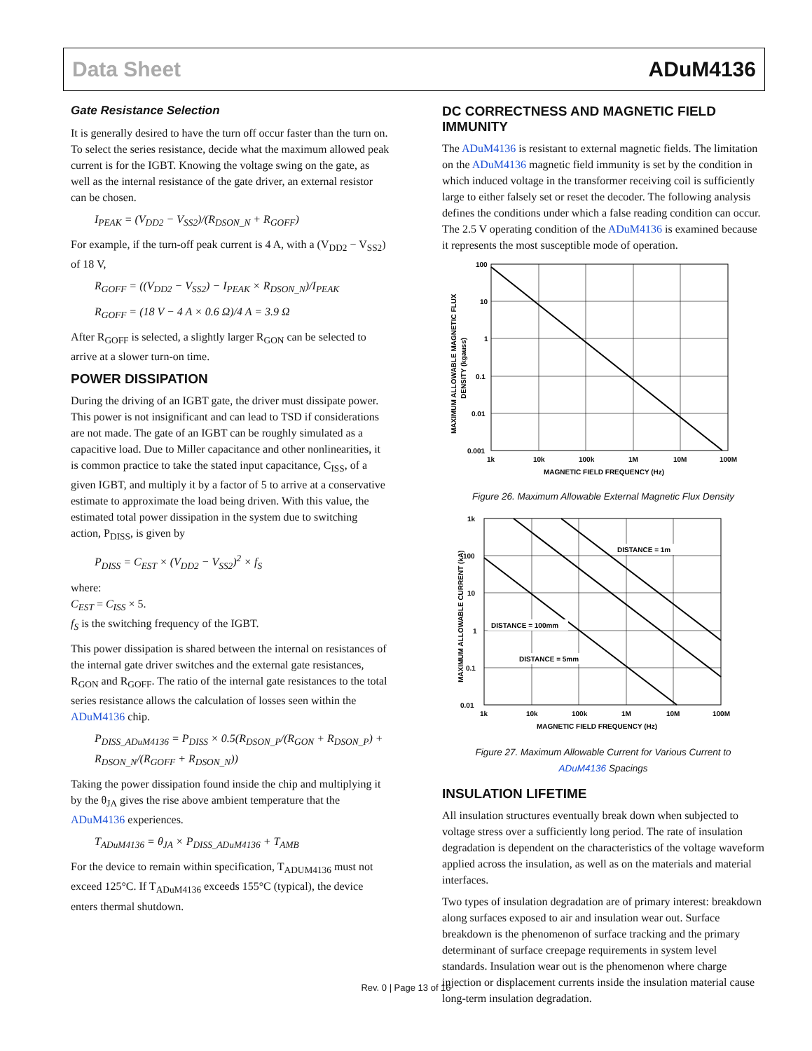Data Sheet ADuM4136
Gate Resistance Selection
It is generally desired to have the turn off occur faster than the turn on. To select the series resistance, decide what the maximum allowed peak current is for the IGBT. Knowing the voltage swing on the gate, as well as the internal resistance of the gate driver, an external resistor can be chosen.
I<sub>PEAK</sub> = (V<sub>DD2</sub> − V<sub>SS2</sub>)/(R<sub>DSON_N</sub> + R<sub>GOFF</sub>)
For example, if the turn-off peak current is 4 A, with a (V<sub>DD2</sub> − V<sub>SS2</sub>) of 18 V,
R<sub>GOFF</sub> = ((V<sub>DD2</sub> − V<sub>SS2</sub>) − I<sub>PEAK</sub> × R<sub>DSON_N</sub>)/I<sub>PEAK</sub>
R<sub>GOFF</sub> = (18 V − 4 A × 0.6 Ω)/4 A = 3.9 Ω
After R<sub>GOFF</sub> is selected, a slightly larger R<sub>GON</sub> can be selected to arrive at a slower turn-on time.
POWER DISSIPATION
During the driving of an IGBT gate, the driver must dissipate power. This power is not insignificant and can lead to TSD if considerations are not made. The gate of an IGBT can be roughly simulated as a capacitive load. Due to Miller capacitance and other nonlinearities, it is common practice to take the stated input capacitance, C<sub>ISS</sub>, of a given IGBT, and multiply it by a factor of 5 to arrive at a conservative estimate to approximate the load being driven. With this value, the estimated total power dissipation in the system due to switching action, P<sub>DISS</sub>, is given by
P<sub>DISS</sub> = C<sub>EST</sub> × (V<sub>DD2</sub> − V<sub>SS2</sub>)<sup>2</sup> × f<sub>S</sub>
where:
C<sub>EST</sub> = C<sub>ISS</sub> × 5.
f<sub>S</sub> is the switching frequency of the IGBT.
This power dissipation is shared between the internal on resistances of the internal gate driver switches and the external gate resistances, R<sub>GON</sub> and R<sub>GOFF</sub>. The ratio of the internal gate resistances to the total series resistance allows the calculation of losses seen within the ADuM4136 chip.
P<sub>DISS_ADuM4136</sub> = P<sub>DISS</sub> × 0.5(R<sub>DSON_P</sub>/(R<sub>GON</sub> + R<sub>DSON_P</sub>) + R<sub>DSON_N</sub>/(R<sub>GOFF</sub> + R<sub>DSON_N</sub>))
Taking the power dissipation found inside the chip and multiplying it by the θ<sub>JA</sub> gives the rise above ambient temperature that the ADuM4136 experiences.
T<sub>ADuM4136</sub> = θ<sub>JA</sub> × P<sub>DISS_ADuM4136</sub> + T<sub>AMB</sub>
For the device to remain within specification, T<sub>ADUM4136</sub> must not exceed 125°C. If T<sub>ADuM4136</sub> exceeds 155°C (typical), the device enters thermal shutdown.
DC CORRECTNESS AND MAGNETIC FIELD IMMUNITY
The ADuM4136 is resistant to external magnetic fields. The limitation on the ADuM4136 magnetic field immunity is set by the condition in which induced voltage in the transformer receiving coil is sufficiently large to either falsely set or reset the decoder. The following analysis defines the conditions under which a false reading condition can occur. The 2.5 V operating condition of the ADuM4136 is examined because it represents the most susceptible mode of operation.
100
10
1
0.1
0.01
0.001
1k
10k
100k
1M
10M
100M
MAGNETIC FIELD FREQUENCY (Hz)
MAXIMUM ALLOWABLE MAGNETIC FLUX
DENSITY (kgauss)
Figure 26. Maximum Allowable External Magnetic Flux Density
DISTANCE = 1m
DISTANCE = 100mm
DISTANCE = 5mm
1k
100
10
1
0.1
0.01
1k
10k
100k
1M
10M
100M
MAGNETIC FIELD FREQUENCY (Hz)
MAXIMUM ALLOWABLE CURRENT (kA)
Figure 27. Maximum Allowable Current for Various Current to
ADuM4136 Spacings
INSULATION LIFETIME
All insulation structures eventually break down when subjected to voltage stress over a sufficiently long period. The rate of insulation degradation is dependent on the characteristics of the voltage waveform applied across the insulation, as well as on the materials and material interfaces.
Two types of insulation degradation are of primary interest: breakdown along surfaces exposed to air and insulation wear out. Surface breakdown is the phenomenon of surface tracking and the primary determinant of surface creepage requirements in system level standards. Insulation wear out is the phenomenon where charge injection or displacement currents inside the insulation material cause long-term insulation degradation.
Rev. 0 | Page 13 of 16